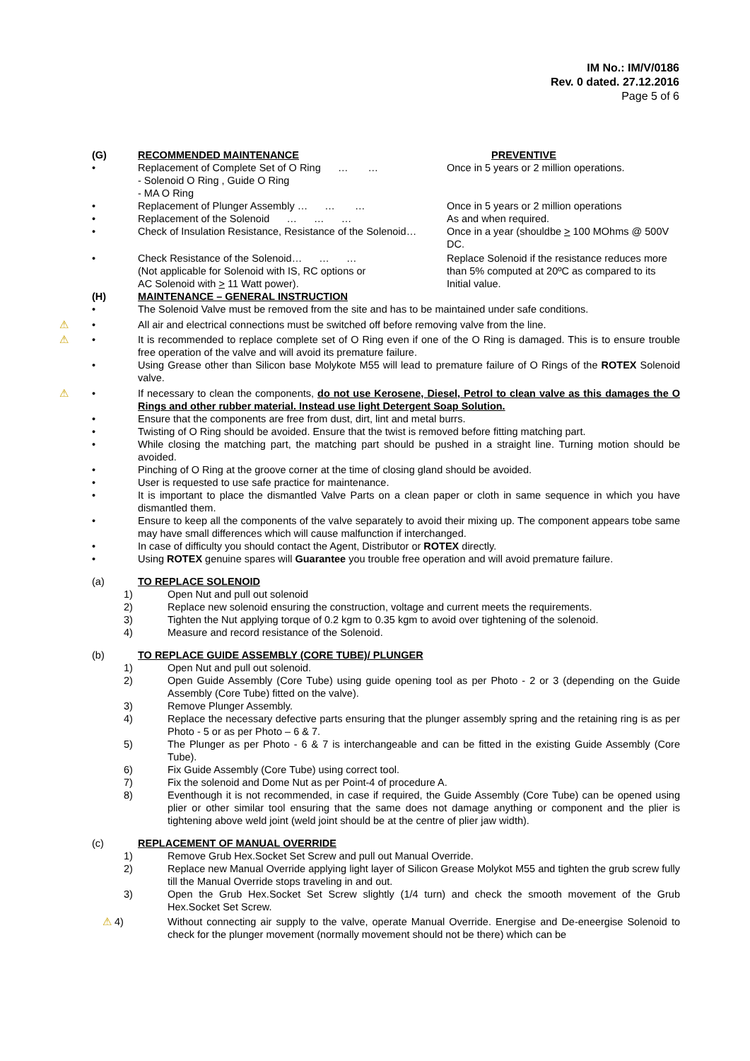IM No.: IM/V/0186
Rev. 0 dated. 27.12.2016
Page 5 of 6
(G) RECOMMENDED MAINTENANCE PREVENTIVE
• Replacement of Complete Set of O Ring … …
- Solenoid O Ring , Guide O Ring
- MA O Ring
Once in 5 years or 2 million operations.
• Replacement of Plunger Assembly … … … Once in 5 years or 2 million operations
• Replacement of the Solenoid … … … As and when required.
• Check of Insulation Resistance, Resistance of the Solenoid…
Once in a year (shouldbe > 100 MOhms @ 500V DC.
• Check Resistance of the Solenoid… … …
(Not applicable for Solenoid with IS, RC options or
AC Solenoid with > 11 Watt power).
Replace Solenoid if the resistance reduces more than 5% computed at 20ºC as compared to its Initial value.
(H) MAINTENANCE – GENERAL INSTRUCTION
• The Solenoid Valve must be removed from the site and has to be maintained under safe conditions.
⚠ • All air and electrical connections must be switched off before removing valve from the line.
⚠ • It is recommended to replace complete set of O Ring even if one of the O Ring is damaged. This is to ensure trouble free operation of the valve and will avoid its premature failure.
• Using Grease other than Silicon base Molykote M55 will lead to premature failure of O Rings of the ROTEX Solenoid valve.
⚠ • If necessary to clean the components, do not use Kerosene, Diesel, Petrol to clean valve as this damages the O Rings and other rubber material. Instead use light Detergent Soap Solution.
• Ensure that the components are free from dust, dirt, lint and metal burrs.
• Twisting of O Ring should be avoided. Ensure that the twist is removed before fitting matching part.
• While closing the matching part, the matching part should be pushed in a straight line. Turning motion should be avoided.
• Pinching of O Ring at the groove corner at the time of closing gland should be avoided.
• User is requested to use safe practice for maintenance.
• It is important to place the dismantled Valve Parts on a clean paper or cloth in same sequence in which you have dismantled them.
• Ensure to keep all the components of the valve separately to avoid their mixing up. The component appears tobe same may have small differences which will cause malfunction if interchanged.
• In case of difficulty you should contact the Agent, Distributor or ROTEX directly.
• Using ROTEX genuine spares will Guarantee you trouble free operation and will avoid premature failure.
(a) TO REPLACE SOLENOID
1) Open Nut and pull out solenoid
2) Replace new solenoid ensuring the construction, voltage and current meets the requirements.
3) Tighten the Nut applying torque of 0.2 kgm to 0.35 kgm to avoid over tightening of the solenoid.
4) Measure and record resistance of the Solenoid.
(b) TO REPLACE GUIDE ASSEMBLY (CORE TUBE)/ PLUNGER
1) Open Nut and pull out solenoid.
2) Open Guide Assembly (Core Tube) using guide opening tool as per Photo - 2 or 3 (depending on the Guide Assembly (Core Tube) fitted on the valve).
3) Remove Plunger Assembly.
4) Replace the necessary defective parts ensuring that the plunger assembly spring and the retaining ring is as per Photo - 5 or as per Photo – 6 & 7.
5) The Plunger as per Photo - 6 & 7 is interchangeable and can be fitted in the existing Guide Assembly (Core Tube).
6) Fix Guide Assembly (Core Tube) using correct tool.
7) Fix the solenoid and Dome Nut as per Point-4 of procedure A.
8) Eventhough it is not recommended, in case if required, the Guide Assembly (Core Tube) can be opened using plier or other similar tool ensuring that the same does not damage anything or component and the plier is tightening above weld joint (weld joint should be at the centre of plier jaw width).
(c) REPLACEMENT OF MANUAL OVERRIDE
1) Remove Grub Hex.Socket Set Screw and pull out Manual Override.
2) Replace new Manual Override applying light layer of Silicon Grease Molykot M55 and tighten the grub screw fully till the Manual Override stops traveling in and out.
3) Open the Grub Hex.Socket Set Screw slightly (1/4 turn) and check the smooth movement of the Grub Hex.Socket Set Screw.
⚠ 4) Without connecting air supply to the valve, operate Manual Override. Energise and De-eneergise Solenoid to check for the plunger movement (normally movement should not be there) which can be